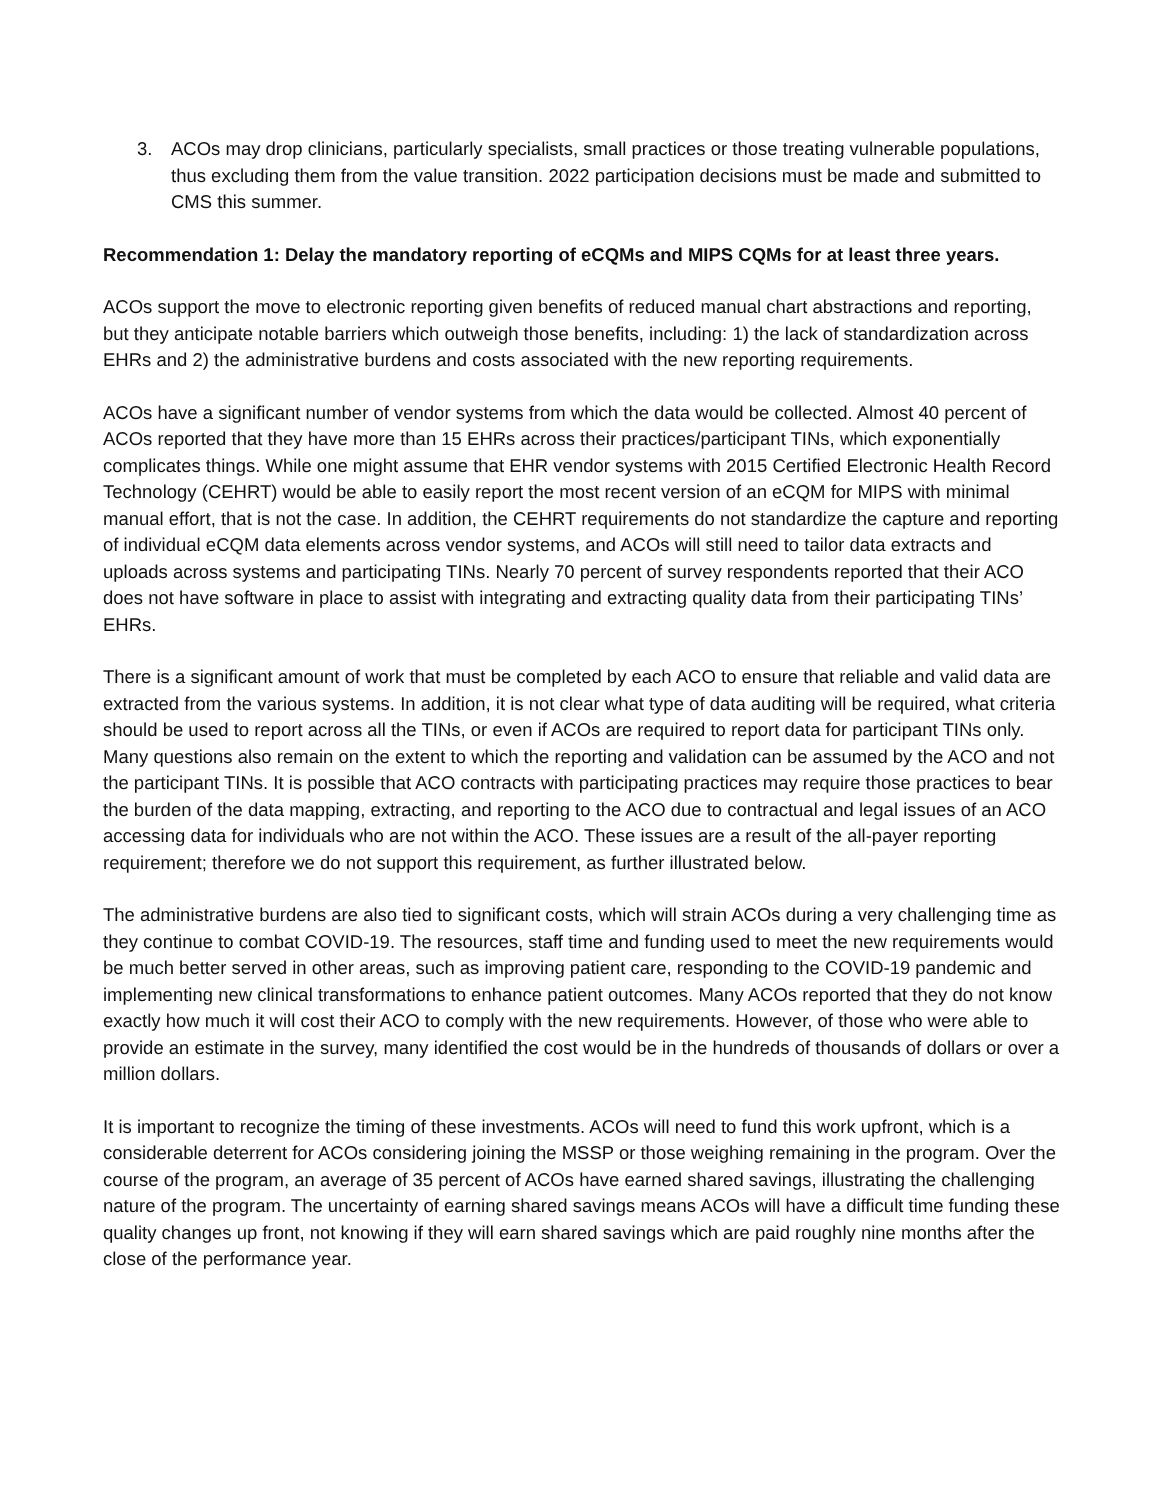3. ACOs may drop clinicians, particularly specialists, small practices or those treating vulnerable populations, thus excluding them from the value transition. 2022 participation decisions must be made and submitted to CMS this summer.
Recommendation 1: Delay the mandatory reporting of eCQMs and MIPS CQMs for at least three years.
ACOs support the move to electronic reporting given benefits of reduced manual chart abstractions and reporting, but they anticipate notable barriers which outweigh those benefits, including: 1) the lack of standardization across EHRs and 2) the administrative burdens and costs associated with the new reporting requirements.
ACOs have a significant number of vendor systems from which the data would be collected. Almost 40 percent of ACOs reported that they have more than 15 EHRs across their practices/participant TINs, which exponentially complicates things. While one might assume that EHR vendor systems with 2015 Certified Electronic Health Record Technology (CEHRT) would be able to easily report the most recent version of an eCQM for MIPS with minimal manual effort, that is not the case. In addition, the CEHRT requirements do not standardize the capture and reporting of individual eCQM data elements across vendor systems, and ACOs will still need to tailor data extracts and uploads across systems and participating TINs. Nearly 70 percent of survey respondents reported that their ACO does not have software in place to assist with integrating and extracting quality data from their participating TINs’ EHRs.
There is a significant amount of work that must be completed by each ACO to ensure that reliable and valid data are extracted from the various systems. In addition, it is not clear what type of data auditing will be required, what criteria should be used to report across all the TINs, or even if ACOs are required to report data for participant TINs only. Many questions also remain on the extent to which the reporting and validation can be assumed by the ACO and not the participant TINs. It is possible that ACO contracts with participating practices may require those practices to bear the burden of the data mapping, extracting, and reporting to the ACO due to contractual and legal issues of an ACO accessing data for individuals who are not within the ACO. These issues are a result of the all-payer reporting requirement; therefore we do not support this requirement, as further illustrated below.
The administrative burdens are also tied to significant costs, which will strain ACOs during a very challenging time as they continue to combat COVID-19. The resources, staff time and funding used to meet the new requirements would be much better served in other areas, such as improving patient care, responding to the COVID-19 pandemic and implementing new clinical transformations to enhance patient outcomes. Many ACOs reported that they do not know exactly how much it will cost their ACO to comply with the new requirements. However, of those who were able to provide an estimate in the survey, many identified the cost would be in the hundreds of thousands of dollars or over a million dollars.
It is important to recognize the timing of these investments. ACOs will need to fund this work upfront, which is a considerable deterrent for ACOs considering joining the MSSP or those weighing remaining in the program. Over the course of the program, an average of 35 percent of ACOs have earned shared savings, illustrating the challenging nature of the program. The uncertainty of earning shared savings means ACOs will have a difficult time funding these quality changes up front, not knowing if they will earn shared savings which are paid roughly nine months after the close of the performance year.